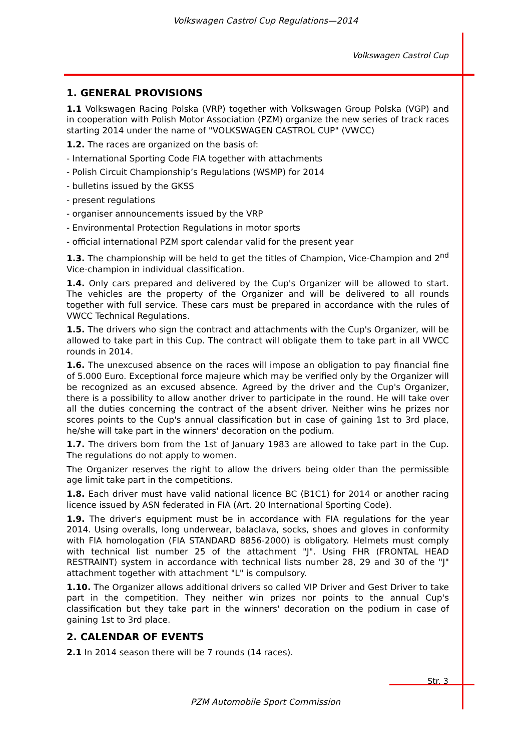Volkswagen Castrol Cup Regulations—2014
Volkswagen Castrol Cup
1. GENERAL PROVISIONS
1.1 Volkswagen Racing Polska (VRP) together with Volkswagen Group Polska (VGP) and in cooperation with Polish Motor Association (PZM) organize the new series of track races starting 2014 under the name of "VOLKSWAGEN CASTROL CUP" (VWCC)
1.2. The races are organized on the basis of:
- International Sporting Code FIA together with attachments
- Polish Circuit Championship’s Regulations (WSMP) for 2014
- bulletins issued by the GKSS
- present regulations
- organiser announcements issued by the VRP
- Environmental Protection Regulations in motor sports
- official international PZM sport calendar valid for the present year
1.3. The championship will be held to get the titles of Champion, Vice-Champion and 2<sup>nd</sup> Vice-champion in individual classification.
1.4. Only cars prepared and delivered by the Cup's Organizer will be allowed to start. The vehicles are the property of the Organizer and will be delivered to all rounds together with full service. These cars must be prepared in accordance with the rules of VWCC Technical Regulations.
1.5. The drivers who sign the contract and attachments with the Cup's Organizer, will be allowed to take part in this Cup. The contract will obligate them to take part in all VWCC rounds in 2014.
1.6. The unexcused absence on the races will impose an obligation to pay financial fine of 5.000 Euro. Exceptional force majeure which may be verified only by the Organizer will be recognized as an excused absence. Agreed by the driver and the Cup's Organizer, there is a possibility to allow another driver to participate in the round. He will take over all the duties concerning the contract of the absent driver. Neither wins he prizes nor scores points to the Cup's annual classification but in case of gaining 1st to 3rd place, he/she will take part in the winners' decoration on the podium.
1.7. The drivers born from the 1st of January 1983 are allowed to take part in the Cup. The regulations do not apply to women.
The Organizer reserves the right to allow the drivers being older than the permissible age limit take part in the competitions.
1.8. Each driver must have valid national licence BC (B1C1) for 2014 or another racing licence issued by ASN federated in FIA (Art. 20 International Sporting Code).
1.9. The driver's equipment must be in accordance with FIA regulations for the year 2014. Using overalls, long underwear, balaclava, socks, shoes and gloves in conformity with FIA homologation (FIA STANDARD 8856-2000) is obligatory. Helmets must comply with technical list number 25 of the attachment "J". Using FHR (FRONTAL HEAD RESTRAINT) system in accordance with technical lists number 28, 29 and 30 of the "J" attachment together with attachment "L" is compulsory.
1.10. The Organizer allows additional drivers so called VIP Driver and Gest Driver to take part in the competition. They neither win prizes nor points to the annual Cup's classification but they take part in the winners' decoration on the podium in case of gaining 1st to 3rd place.
2. CALENDAR OF EVENTS
2.1 In 2014 season there will be 7 rounds (14 races).
Str. 3
PZM Automobile Sport Commission